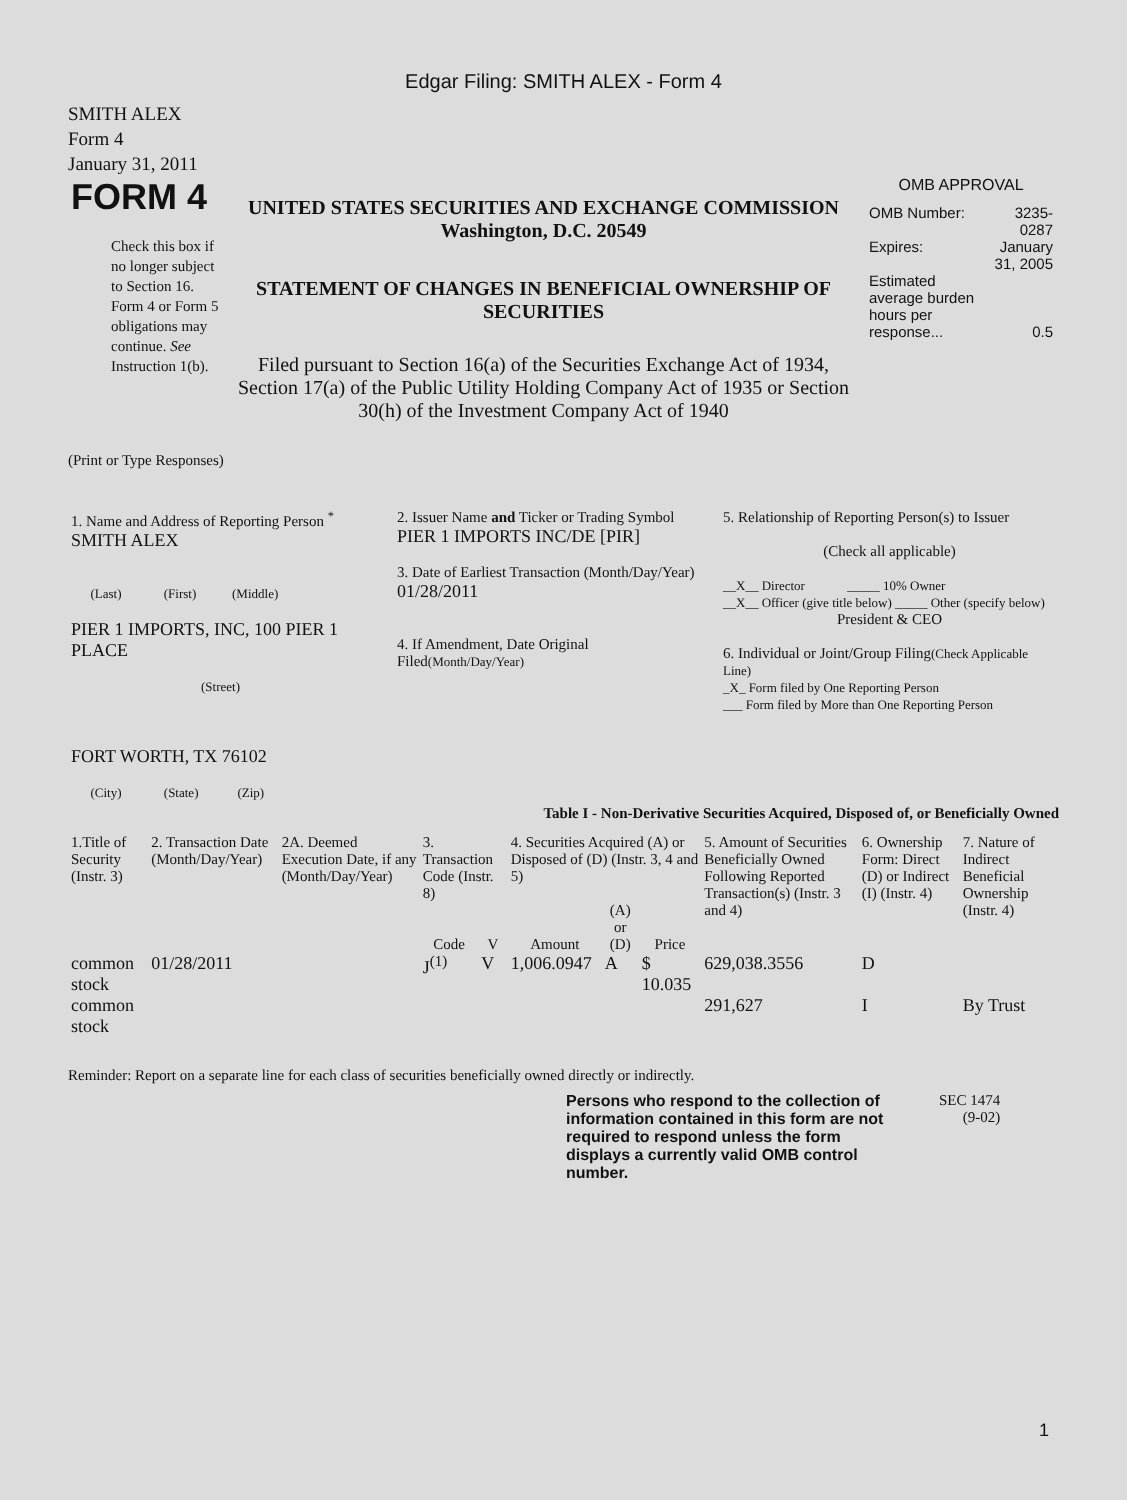Edgar Filing: SMITH ALEX - Form 4
SMITH ALEX
Form 4
January 31, 2011
| FORM 4 Check this box if no longer subject to Section 16. Form 4 or Form 5 obligations may continue. See Instruction 1(b). | UNITED STATES SECURITIES AND EXCHANGE COMMISSION Washington, D.C. 20549 STATEMENT OF CHANGES IN BENEFICIAL OWNERSHIP OF SECURITIES Filed pursuant to Section 16(a) of the Securities Exchange Act of 1934, Section 17(a) of the Public Utility Holding Company Act of 1935 or Section 30(h) of the Investment Company Act of 1940 | OMB APPROVAL / OMB Number: / 3235-0287 / / Expires: / January 31, 2005 / / Estimated average burden hours per response... / 0.5 / |
(Print or Type Responses)
| 1. Name and Address of Reporting Person <sup>*</sup> SMITH ALEX (Last) (First) (Middle) PIER 1 IMPORTS, INC, 100 PIER 1 PLACE (Street) FORT WORTH, TX 76102 (City) (State) (Zip) | 2. Issuer Name and Ticker or Trading Symbol PIER 1 IMPORTS INC/DE [PIR] 3. Date of Earliest Transaction (Month/Day/Year) 01/28/2011 4. If Amendment, Date Original Filed (Month/Day/Year) | 5. Relationship of Reporting Person(s) to Issuer (Check all applicable) __X__ Director _____ 10% Owner __X__ Officer (give title below) _____ Other (specify below) President & CEO 6. Individual or Joint/Group Filing (Check Applicable Line) _X_ Form filed by One Reporting Person ___ Form filed by More than One Reporting Person |
Table I - Non-Derivative Securities Acquired, Disposed of, or Beneficially Owned
| 1.Title of Security (Instr. 3) | 2. Transaction Date (Month/Day/Year) | 2A. Deemed Execution Date, if any (Month/Day/Year) | 3. Transaction Code (Instr. 8) | | 4. Securities Acquired (A) or Disposed of (D) (Instr. 3, 4 and 5) | | | 5. Amount of Securities Beneficially Owned Following Reported Transaction(s) (Instr. 3 and 4) | 6. Ownership Form: Direct (D) or Indirect (I) (Instr. 4) | 7. Nature of Indirect Beneficial Ownership (Instr. 4) |
| --- | --- | --- | --- | --- | --- | --- | --- | --- | --- | --- |
| | | | Code | V | Amount | (A) or (D) | Price | | | |
| common stock | 01/28/2011 | | J<sup>(1)</sup> | V | 1,006.0947 | A | $ 10.035 | 629,038.3556 | D | |
| common stock | | | | | | | | 291,627 | I | By Trust |
Reminder: Report on a separate line for each class of securities beneficially owned directly or indirectly.
| Persons who respond to the collection of information contained in this form are not required to respond unless the form displays a currently valid OMB control number. | SEC 1474 (9-02) |
1